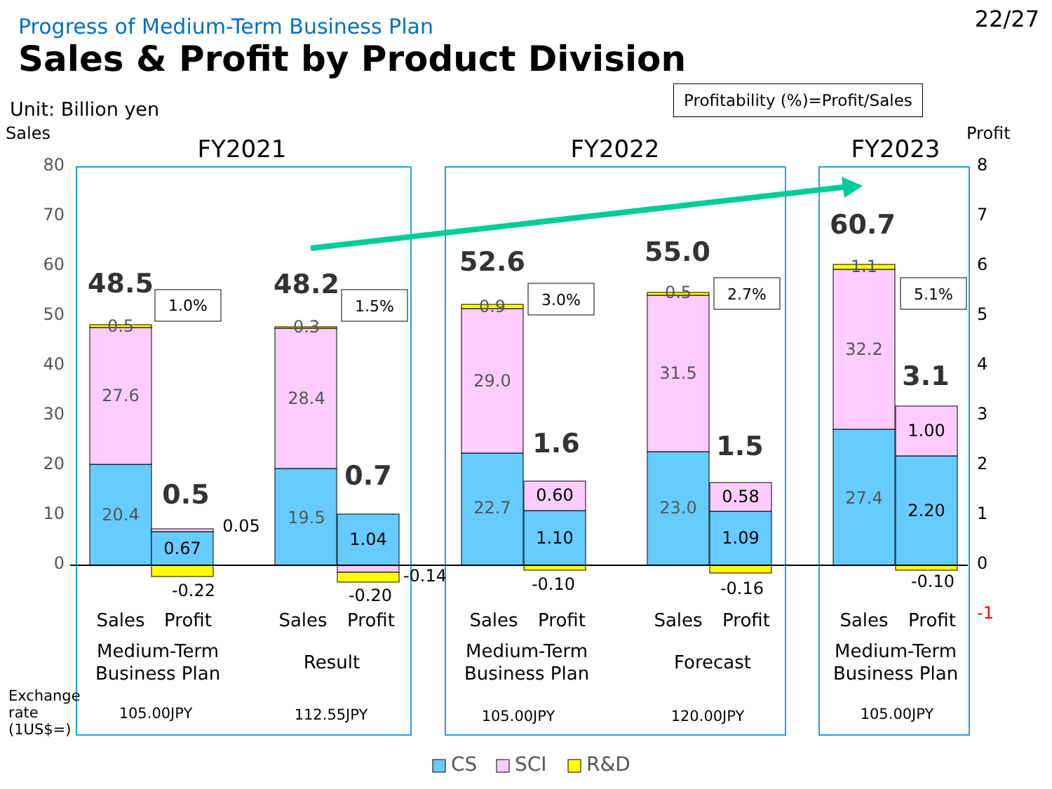Progress of Medium-Term Business Plan
Sales & Profit by Product Division
22/27
Unit: Billion yen
Profitability (%)=Profit/Sales
Sales
80
70
60
50
40
30
20
10
0
Profit
8
7
6
5
4
3
2
1
0
-1
FY2021
FY2022
FY2023
20.4
27.6
0.5
19.5
28.4
0.3
22.7
29.0
0.9
23.0
31.5
0.5
27.4
32.2
1.1
0.67
1.04
1.10
0.60
1.09
0.58
2.20
1.00
0.05
-0.22
-0.20
-0.14
-0.10
-0.16
-0.10
48.5
48.2
52.6
55.0
60.7
0.5
0.7
1.6
1.5
3.1
1.0%
1.5%
3.0%
2.7%
5.1%
Sales
Profit
Sales
Profit
Sales
Profit
Sales
Profit
Sales
Profit
Medium-Term
Business Plan
Result
Medium-Term
Business Plan
Forecast
Medium-Term
Business Plan
Exchange
rate
(1US$=)
105.00JPY
112.55JPY
105.00JPY
120.00JPY
105.00JPY
CS
SCI
R&D